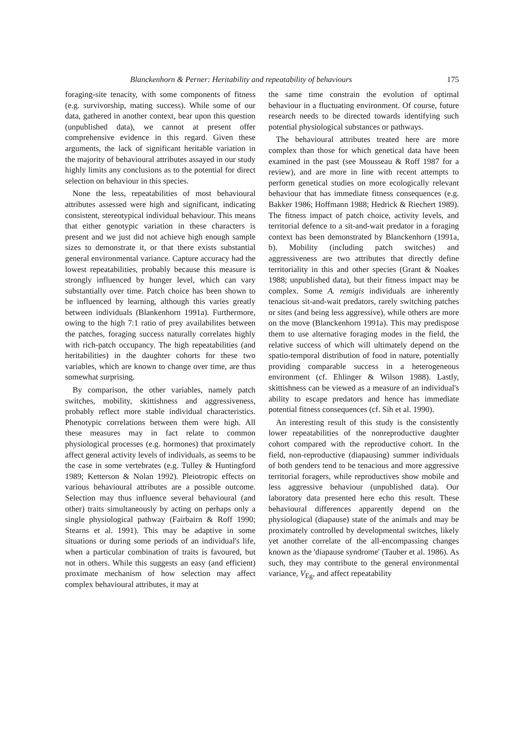Blanckenhorn & Perner: Heritability and repeatability of behaviours 175
foraging-site tenacity, with some components of fitness (e.g. survivorship, mating success). While some of our data, gathered in another context, bear upon this question (unpublished data), we cannot at present offer comprehensive evidence in this regard. Given these arguments, the lack of significant heritable variation in the majority of behavioural attributes assayed in our study highly limits any conclusions as to the potential for direct selection on behaviour in this species.
None the less, repeatabilities of most behavioural attributes assessed were high and significant, indicating consistent, stereotypical individual behaviour. This means that either genotypic variation in these characters is present and we just did not achieve high enough sample sizes to demonstrate it, or that there exists substantial general environmental variance. Capture accuracy had the lowest repeatabilities, probably because this measure is strongly influenced by hunger level, which can vary substantially over time. Patch choice has been shown to be influenced by learning, although this varies greatly between individuals (Blankenhorn 1991a). Furthermore, owing to the high 7:1 ratio of prey availabilites between the patches, foraging success naturally correlates highly with rich-patch occupancy. The high repeatabilities (and heritabilities) in the daughter cohorts for these two variables, which are known to change over time, are thus somewhat surprising.
By comparison, the other variables, namely patch switches, mobility, skittishness and aggressiveness, probably reflect more stable individual characteristics. Phenotypic correlations between them were high. All these measures may in fact relate to common physiological processes (e.g. hormones) that proximately affect general activity levels of individuals, as seems to be the case in some vertebrates (e.g. Tulley & Huntingford 1989; Ketterson & Nolan 1992). Pleiotropic effects on various behavioural attributes are a possible outcome. Selection may thus influence several behavioural (and other) traits simultaneously by acting on perhaps only a single physiological pathway (Fairbairn & Roff 1990; Stearns et al. 1991). This may be adaptive in some situations or during some periods of an individual's life, when a particular combination of traits is favoured, but not in others. While this suggests an easy (and efficient) proximate mechanism of how selection may affect complex behavioural attributes, it may at
the same time constrain the evolution of optimal behaviour in a fluctuating environment. Of course, future research needs to be directed towards identifying such potential physiological substances or pathways.
The behavioural attributes treated here are more complex than those for which genetical data have been examined in the past (see Mousseau & Roff 1987 for a review), and are more in line with recent attempts to perform genetical studies on more ecologically relevant behaviour that has immediate fitness consequences (e.g. Bakker 1986; Hoffmann 1988; Hedrick & Riechert 1989). The fitness impact of patch choice, activity levels, and territorial defence to a sit-and-wait predator in a foraging context has been demonstrated by Blanckenhorn (1991a, b). Mobility (including patch switches) and aggressiveness are two attributes that directly define territoriality in this and other species (Grant & Noakes 1988; unpublished data), but their fitness impact may be complex. Some A. remigis individuals are inherently tenacious sit-and-wait predators, rarely switching patches or sites (and being less aggressive), while others are more on the move (Blanckenhorn 1991a). This may predispose them to use alternative foraging modes in the field, the relative success of which will ultimately depend on the spatio-temporal distribution of food in nature, potentially providing comparable success in a heterogeneous environment (cf. Ehlinger & Wilson 1988). Lastly, skittishness can be viewed as a measure of an individual's ability to escape predators and hence has immediate potential fitness consequences (cf. Sih et al. 1990).
An interesting result of this study is the consistently lower repeatabilities of the nonreproductive daughter cohort compared with the reproductive cohort. In the field, non-reproductive (diapausing) summer individuals of both genders tend to be tenacious and more aggressive territorial foragers, while reproductives show mobile and less aggressive behaviour (unpublished data). Our laboratory data presented here echo this result. These behavioural differences apparently depend on the physiological (diapause) state of the animals and may be proximately controlled by developmental switches, likely yet another correlate of the all-encompassing changes known as the 'diapause syndrome' (Tauber et al. 1986). As such, they may contribute to the general environmental variance, V<sub>Eg</sub>, and affect repeatability